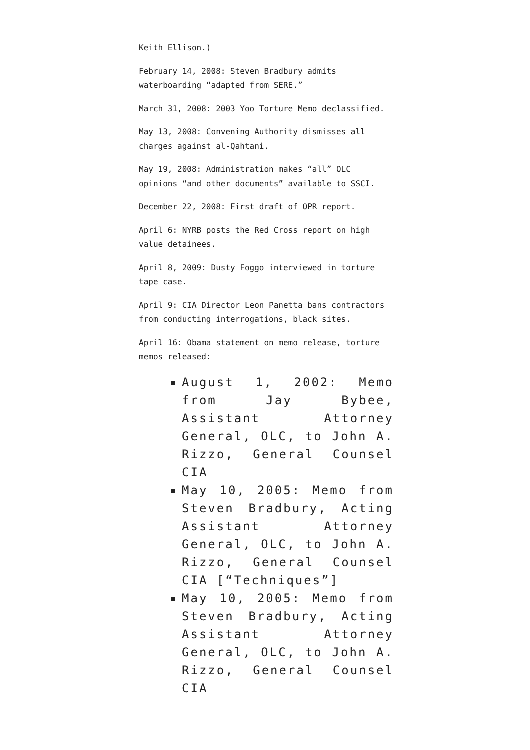Keith Ellison.)
February 14, 2008: Steven Bradbury admits waterboarding “adapted from SERE.”
March 31, 2008: 2003 Yoo Torture Memo declassified.
May 13, 2008: Convening Authority dismisses all charges against al-Qahtani.
May 19, 2008: Administration makes “all” OLC opinions “and other documents” available to SSCI.
December 22, 2008: First draft of OPR report.
April 6: NYRB posts the Red Cross report on high value detainees.
April 8, 2009: Dusty Foggo interviewed in torture tape case.
April 9: CIA Director Leon Panetta bans contractors from conducting interrogations, black sites.
April 16: Obama statement on memo release, torture memos released:
August 1, 2002: Memo from Jay Bybee, Assistant Attorney General, OLC, to John A. Rizzo, General Counsel CIA
May 10, 2005: Memo from Steven Bradbury, Acting Assistant Attorney General, OLC, to John A. Rizzo, General Counsel CIA [“Techniques”]
May 10, 2005: Memo from Steven Bradbury, Acting Assistant Attorney General, OLC, to John A. Rizzo, General Counsel CIA